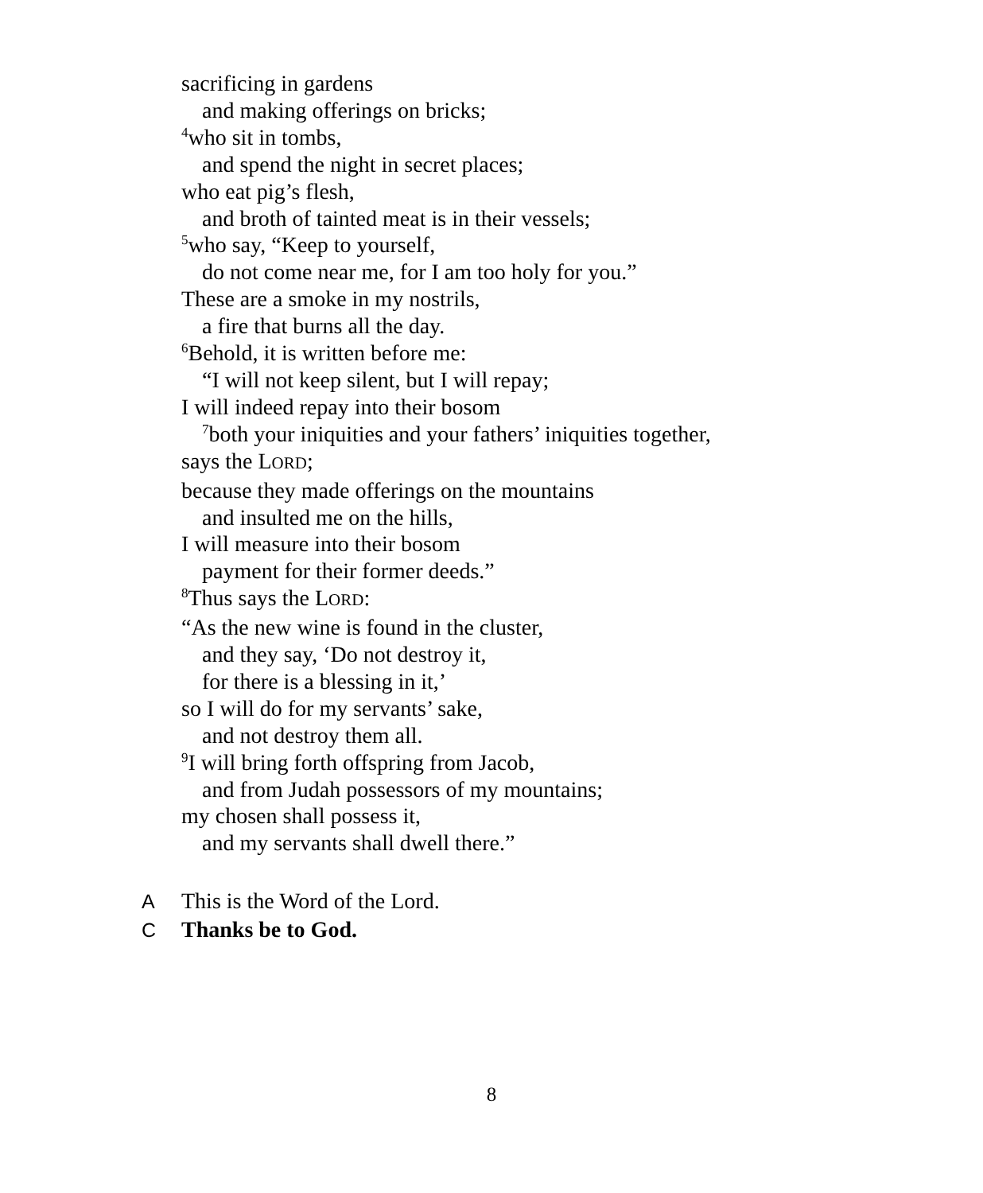sacrificing in gardens
and making offerings on bricks;
<sup>4</sup> who sit in tombs,
and spend the night in secret places;
who eat pig’s flesh,
and broth of tainted meat is in their vessels;
<sup>5</sup> who say, “Keep to yourself,
do not come near me, for I am too holy for you.”
These are a smoke in my nostrils,
a fire that burns all the day.
<sup>6</sup> Behold, it is written before me:
“I will not keep silent, but I will repay;
I will indeed repay into their bosom
<sup>7</sup> both your iniquities and your fathers’ iniquities together,
says the LORD;
because they made offerings on the mountains
and insulted me on the hills,
I will measure into their bosom
payment for their former deeds.”
<sup>8</sup> Thus says the LORD:
“As the new wine is found in the cluster,
and they say, ‘Do not destroy it,
for there is a blessing in it,’
so I will do for my servants’ sake,
and not destroy them all.
<sup>9</sup> I will bring forth offspring from Jacob,
and from Judah possessors of my mountains;
my chosen shall possess it,
and my servants shall dwell there.”
A This is the Word of the Lord.
C Thanks be to God.
8